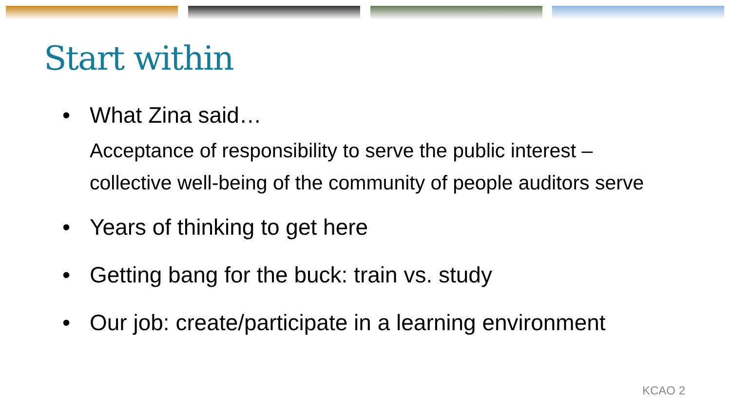Start within
• What Zina said…
Acceptance of responsibility to serve the public interest – collective well-being of the community of people auditors serve
• Years of thinking to get here
• Getting bang for the buck: train vs. study
• Our job: create/participate in a learning environment
KCAO 2